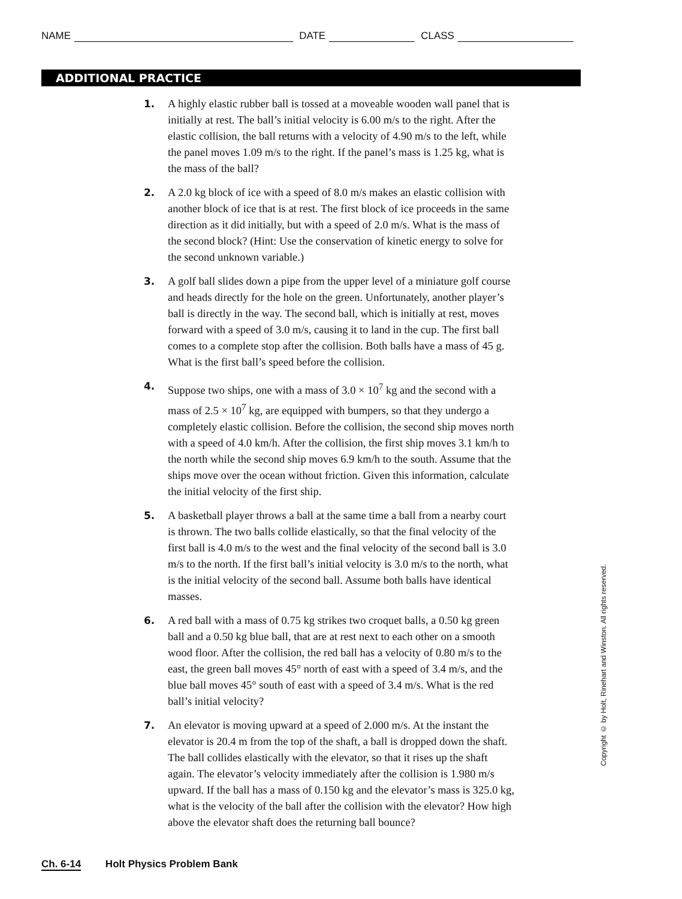NAME DATE CLASS
ADDITIONAL PRACTICE
1. A highly elastic rubber ball is tossed at a moveable wooden wall panel that is initially at rest. The ball’s initial velocity is 6.00 m/s to the right. After the elastic collision, the ball returns with a velocity of 4.90 m/s to the left, while the panel moves 1.09 m/s to the right. If the panel’s mass is 1.25 kg, what is the mass of the ball?
2. A 2.0 kg block of ice with a speed of 8.0 m/s makes an elastic collision with another block of ice that is at rest. The first block of ice proceeds in the same direction as it did initially, but with a speed of 2.0 m/s. What is the mass of the second block? (Hint: Use the conservation of kinetic energy to solve for the second unknown variable.)
3. A golf ball slides down a pipe from the upper level of a miniature golf course and heads directly for the hole on the green. Unfortunately, another player’s ball is directly in the way. The second ball, which is initially at rest, moves forward with a speed of 3.0 m/s, causing it to land in the cup. The first ball comes to a complete stop after the collision. Both balls have a mass of 45 g. What is the first ball’s speed before the collision.
4. Suppose two ships, one with a mass of 3.0 × 10<sup>7</sup> kg and the second with a mass of 2.5 × 10<sup>7</sup> kg, are equipped with bumpers, so that they undergo a completely elastic collision. Before the collision, the second ship moves north with a speed of 4.0 km/h. After the collision, the first ship moves 3.1 km/h to the north while the second ship moves 6.9 km/h to the south. Assume that the ships move over the ocean without friction. Given this information, calculate the initial velocity of the first ship.
5. A basketball player throws a ball at the same time a ball from a nearby court is thrown. The two balls collide elastically, so that the final velocity of the first ball is 4.0 m/s to the west and the final velocity of the second ball is 3.0 m/s to the north. If the first ball’s initial velocity is 3.0 m/s to the north, what is the initial velocity of the second ball. Assume both balls have identical masses.
6. A red ball with a mass of 0.75 kg strikes two croquet balls, a 0.50 kg green ball and a 0.50 kg blue ball, that are at rest next to each other on a smooth wood floor. After the collision, the red ball has a velocity of 0.80 m/s to the east, the green ball moves 45° north of east with a speed of 3.4 m/s, and the blue ball moves 45° south of east with a speed of 3.4 m/s. What is the red ball’s initial velocity?
7. An elevator is moving upward at a speed of 2.000 m/s. At the instant the elevator is 20.4 m from the top of the shaft, a ball is dropped down the shaft. The ball collides elastically with the elevator, so that it rises up the shaft again. The elevator’s velocity immediately after the collision is 1.980 m/s upward. If the ball has a mass of 0.150 kg and the elevator’s mass is 325.0 kg, what is the velocity of the ball after the collision with the elevator? How high above the elevator shaft does the returning ball bounce?
Copyright © by Holt, Rinehart and Winston. All rights reserved.
Ch. 6-14 Holt Physics Problem Bank